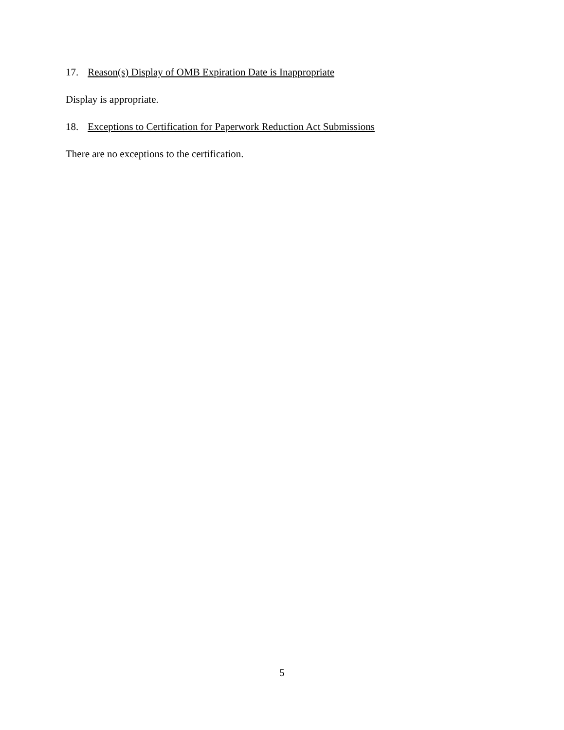17. Reason(s) Display of OMB Expiration Date is Inappropriate
Display is appropriate.
18. Exceptions to Certification for Paperwork Reduction Act Submissions
There are no exceptions to the certification.
5